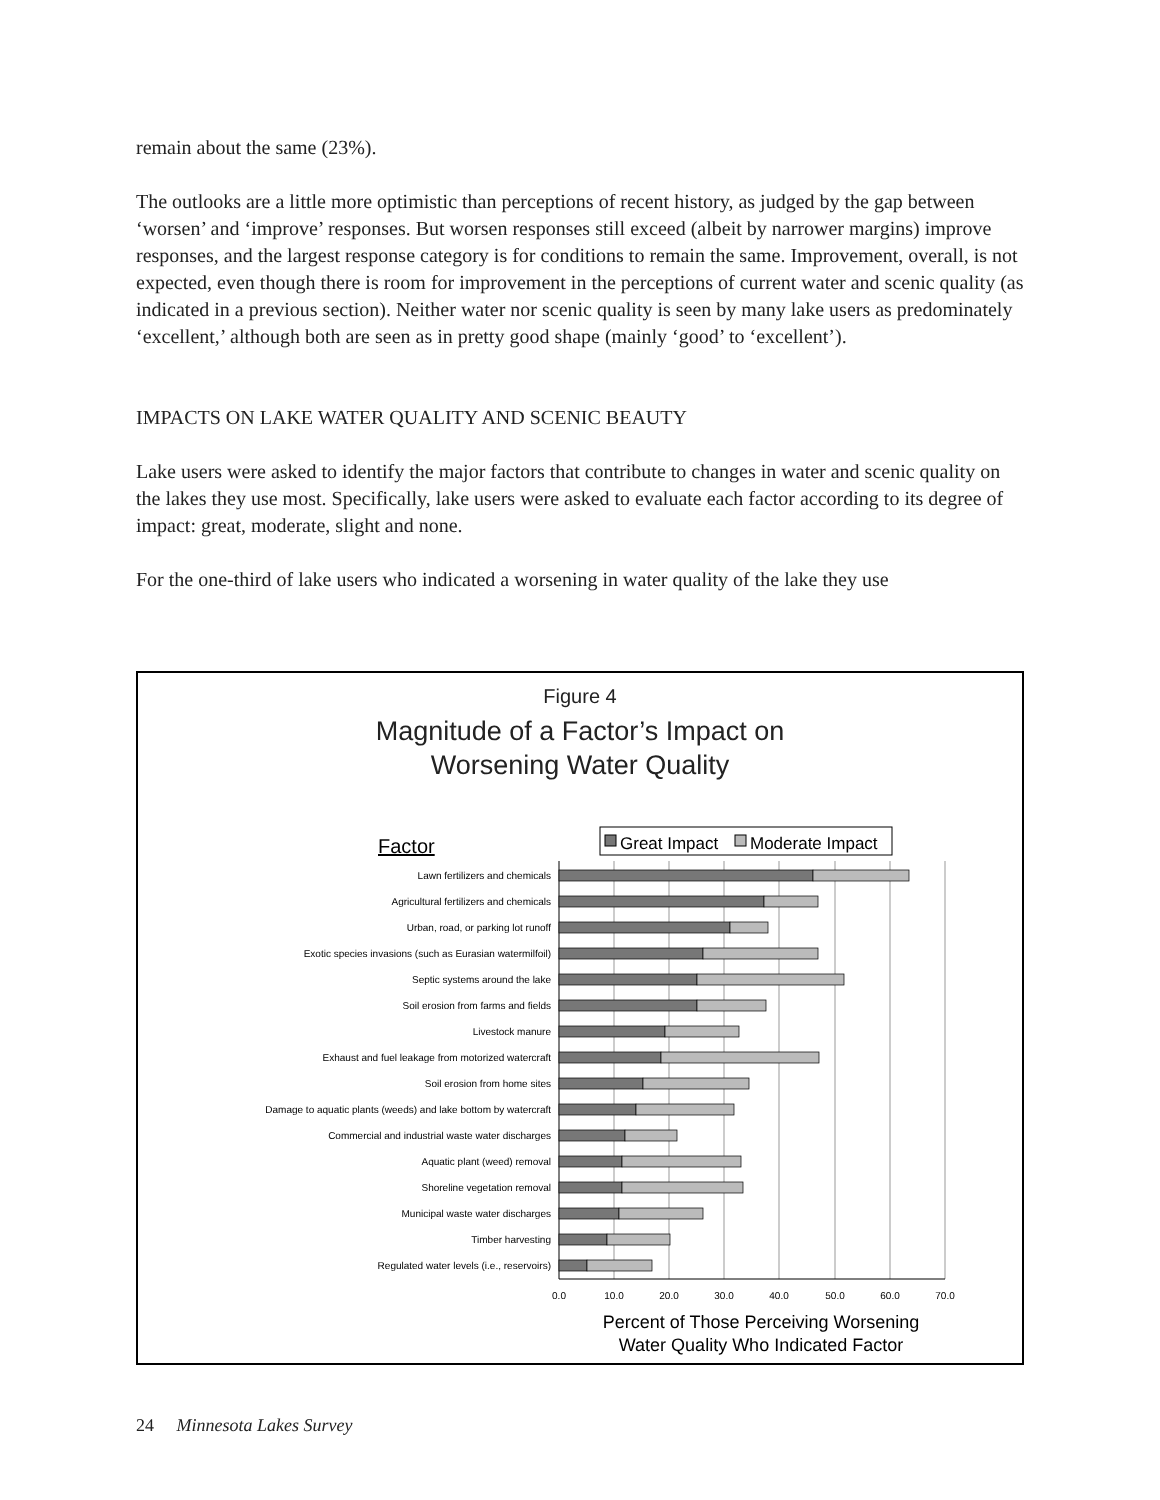remain about the same (23%).
The outlooks are a little more optimistic than perceptions of recent history, as judged by the gap between ‘worsen’ and ‘improve’ responses. But worsen responses still exceed (albeit by narrower margins) improve responses, and the largest response category is for conditions to remain the same. Improvement, overall, is not expected, even though there is room for improvement in the perceptions of current water and scenic quality (as indicated in a previous section). Neither water nor scenic quality is seen by many lake users as predominately ‘excellent,’ although both are seen as in pretty good shape (mainly ‘good’ to ‘excellent’).
IMPACTS ON LAKE WATER QUALITY AND SCENIC BEAUTY
Lake users were asked to identify the major factors that contribute to changes in water and scenic quality on the lakes they use most. Specifically, lake users were asked to evaluate each factor according to its degree of impact: great, moderate, slight and none.
For the one-third of lake users who indicated a worsening in water quality of the lake they use
Figure 4
Magnitude of a Factor’s Impact on
Worsening Water Quality
Factor
Great Impact
Moderate Impact
Lawn fertilizers and chemicals
Agricultural fertilizers and chemicals
Urban, road, or parking lot runoff
Exotic species invasions (such as Eurasian watermilfoil)
Septic systems around the lake
Soil erosion from farms and fields
Livestock manure
Exhaust and fuel leakage from motorized watercraft
Soil erosion from home sites
Damage to aquatic plants (weeds) and lake bottom by watercraft
Commercial and industrial waste water discharges
Aquatic plant (weed) removal
Shoreline vegetation removal
Municipal waste water discharges
Timber harvesting
Regulated water levels (i.e., reservoirs)
0.0
10.0
20.0
30.0
40.0
50.0
60.0
70.0
Percent of Those Perceiving Worsening
Water Quality Who Indicated Factor
24 Minnesota Lakes Survey